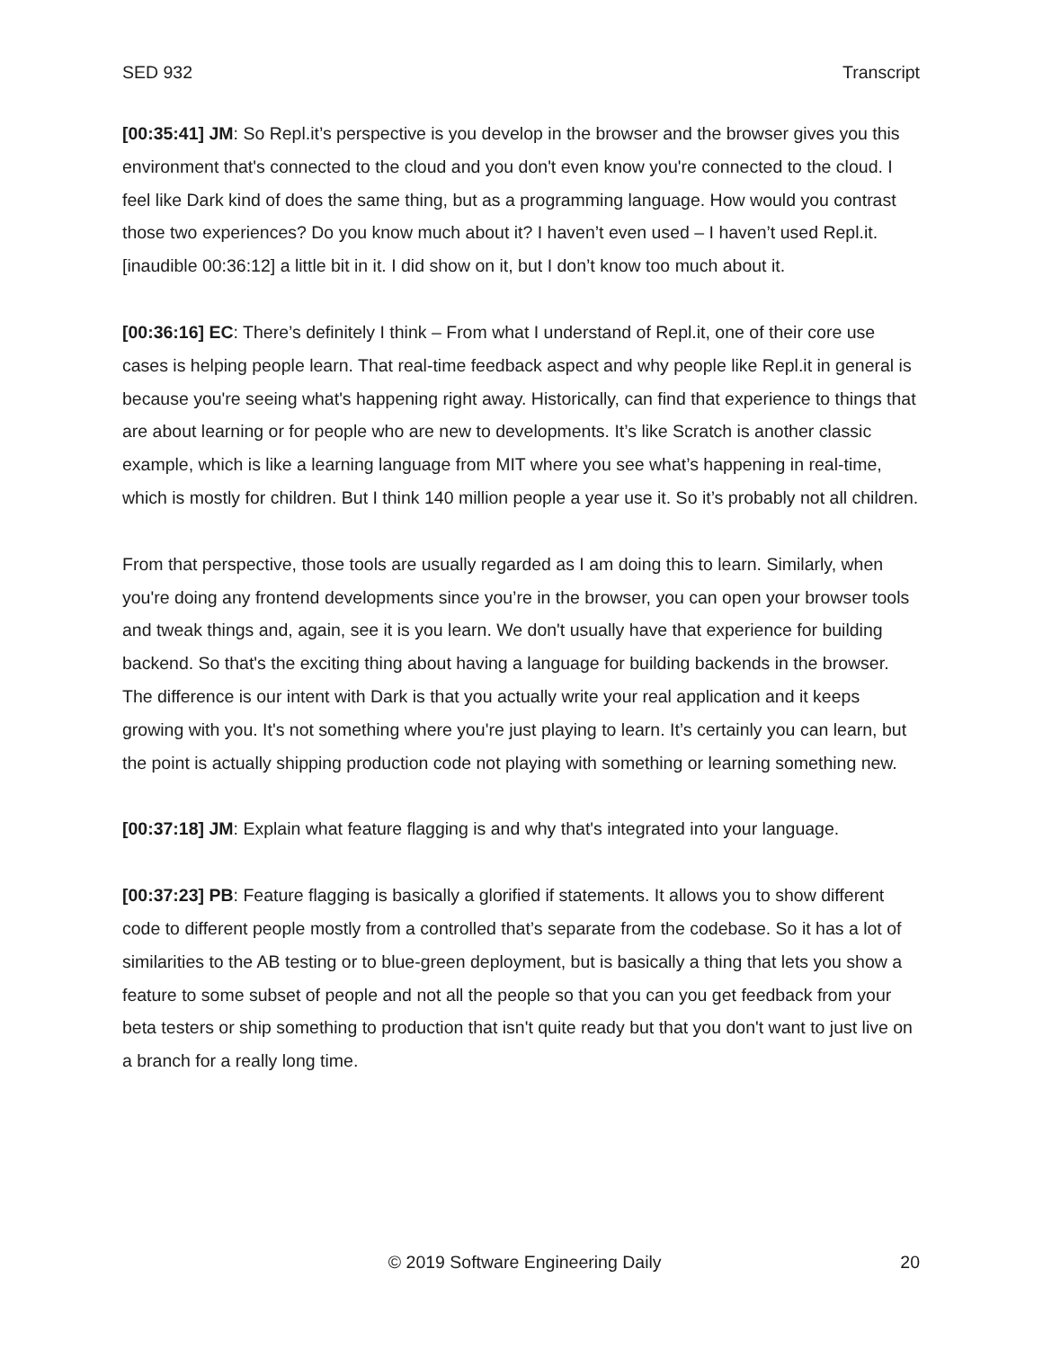SED 932 Transcript
[00:35:41] JM: So Repl.it’s perspective is you develop in the browser and the browser gives you this environment that's connected to the cloud and you don't even know you're connected to the cloud. I feel like Dark kind of does the same thing, but as a programming language. How would you contrast those two experiences? Do you know much about it? I haven’t even used – I haven’t used Repl.it. [inaudible 00:36:12] a little bit in it. I did show on it, but I don’t know too much about it.
[00:36:16] EC: There’s definitely I think – From what I understand of Repl.it, one of their core use cases is helping people learn. That real-time feedback aspect and why people like Repl.it in general is because you're seeing what's happening right away. Historically, can find that experience to things that are about learning or for people who are new to developments. It’s like Scratch is another classic example, which is like a learning language from MIT where you see what’s happening in real-time, which is mostly for children. But I think 140 million people a year use it. So it’s probably not all children.
From that perspective, those tools are usually regarded as I am doing this to learn. Similarly, when you're doing any frontend developments since you’re in the browser, you can open your browser tools and tweak things and, again, see it is you learn. We don't usually have that experience for building backend. So that's the exciting thing about having a language for building backends in the browser. The difference is our intent with Dark is that you actually write your real application and it keeps growing with you. It's not something where you're just playing to learn. It’s certainly you can learn, but the point is actually shipping production code not playing with something or learning something new.
[00:37:18] JM: Explain what feature flagging is and why that's integrated into your language.
[00:37:23] PB: Feature flagging is basically a glorified if statements. It allows you to show different code to different people mostly from a controlled that’s separate from the codebase. So it has a lot of similarities to the AB testing or to blue-green deployment, but is basically a thing that lets you show a feature to some subset of people and not all the people so that you can you get feedback from your beta testers or ship something to production that isn't quite ready but that you don't want to just live on a branch for a really long time.
© 2019 Software Engineering Daily 20